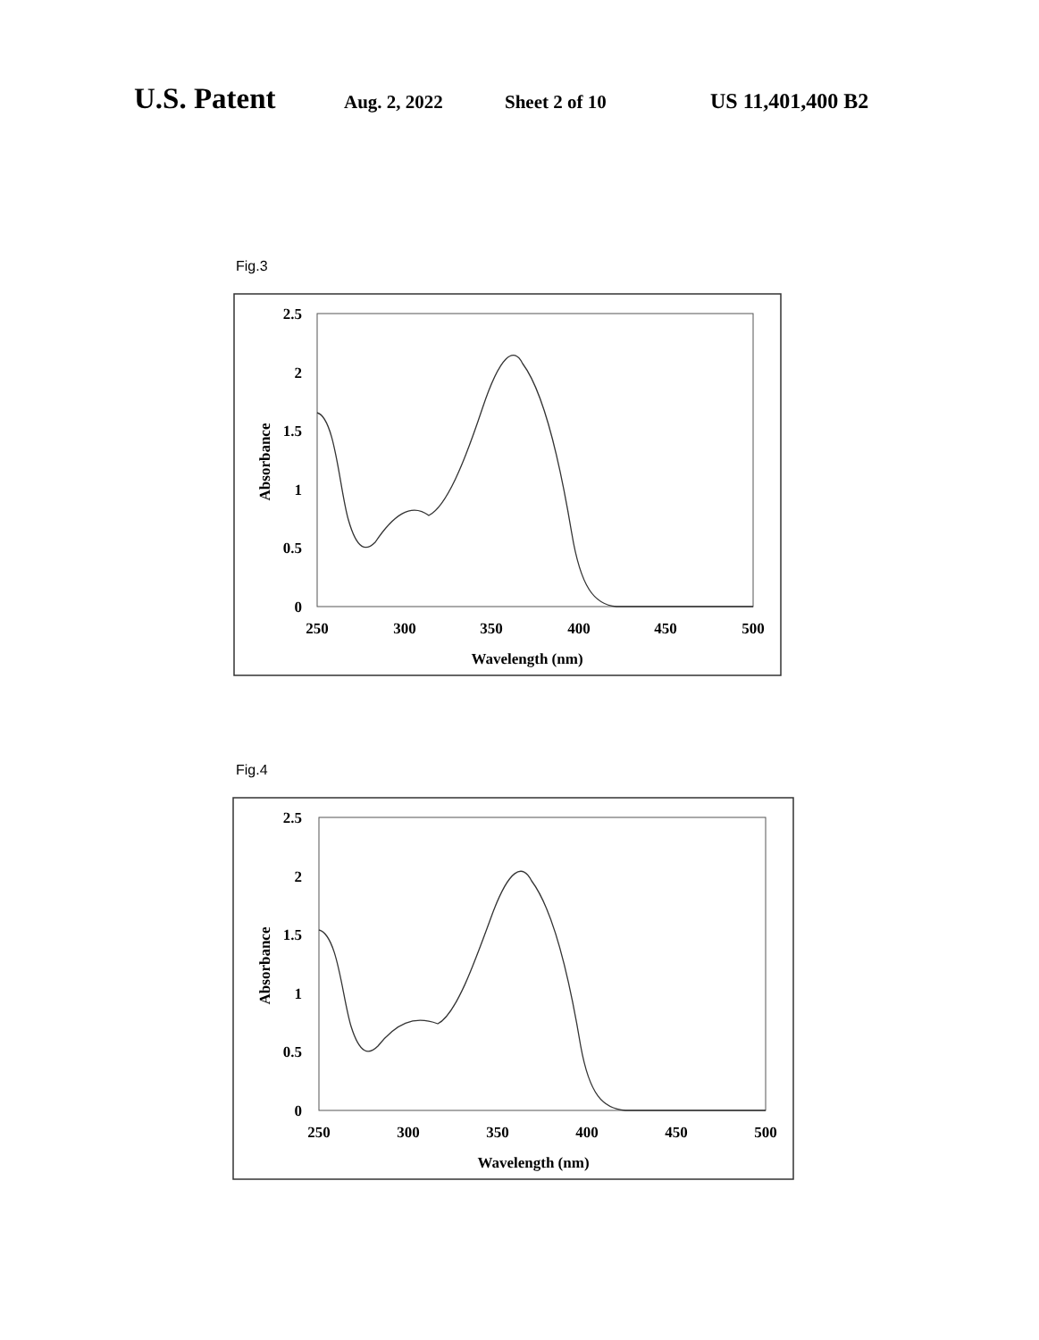U.S. Patent Aug. 2, 2022 Sheet 2 of 10 US 11,401,400 B2
Fig.3
2.5
2
1.5
1
0.5
0
250
300
350
400
450
500
Wavelength (nm)
Absorbance
Fig.4
2.5
2
1.5
1
0.5
0
250
300
350
400
450
500
Wavelength (nm)
Absorbance